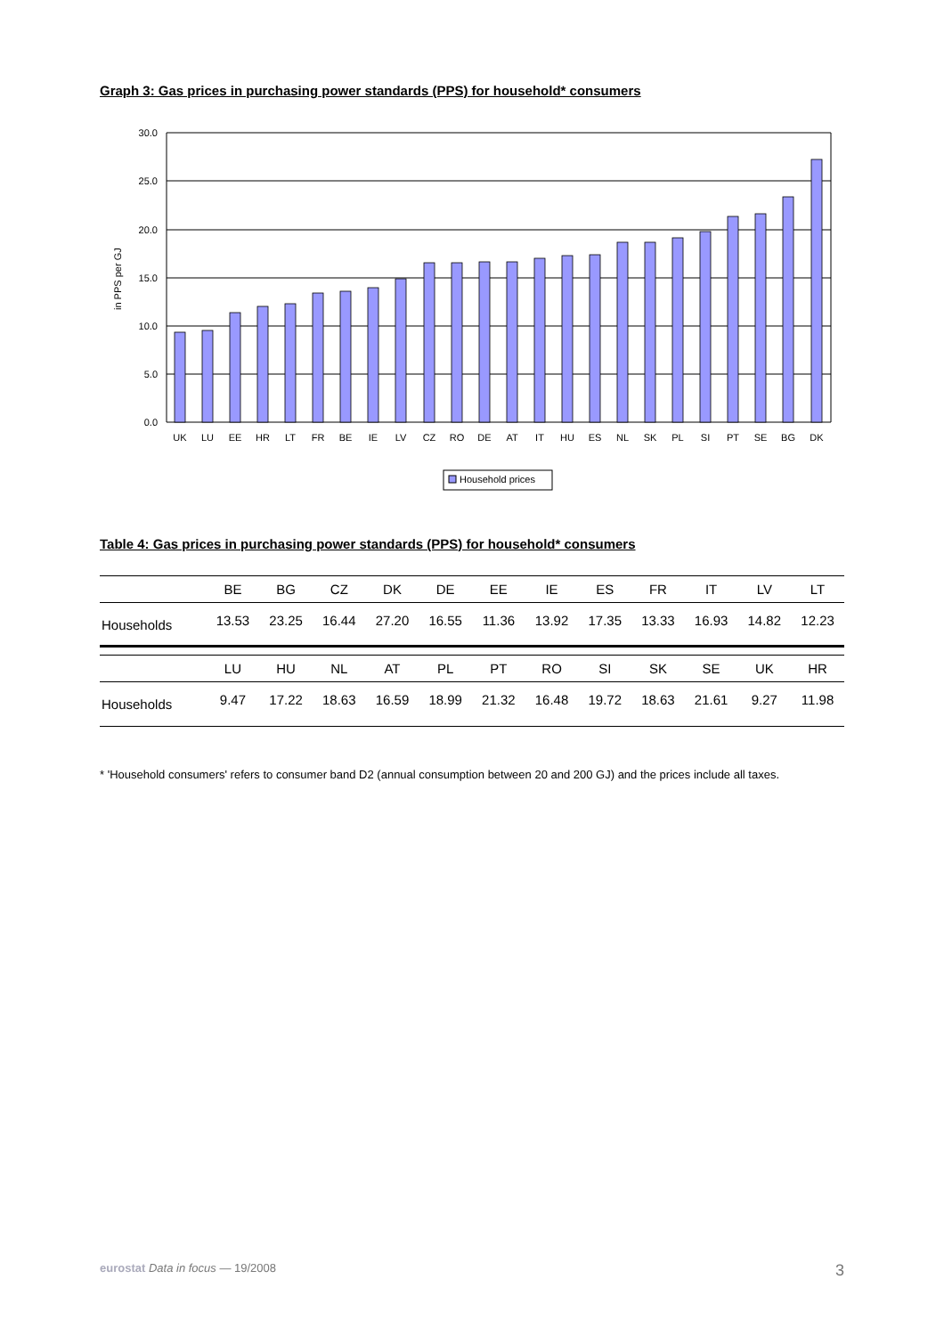Graph 3: Gas prices in purchasing power standards (PPS) for household* consumers
30.0
25.0
20.0
15.0
10.0
5.0
0.0
in PPS per GJ
UK
LU
EE
HR
LT
FR
BE
IE
LV
CZ
RO
DE
AT
IT
HU
ES
NL
SK
PL
SI
PT
SE
BG
DK
Household prices
Table 4: Gas prices in purchasing power standards (PPS) for household* consumers
| | BE | BG | CZ | DK | DE | EE | IE | ES | FR | IT | LV | LT |
| --- | --- | --- | --- | --- | --- | --- | --- | --- | --- | --- | --- | --- |
| Households | 13.53 | 23.25 | 16.44 | 27.20 | 16.55 | 11.36 | 13.92 | 17.35 | 13.33 | 16.93 | 14.82 | 12.23 |
| | LU | HU | NL | AT | PL | PT | RO | SI | SK | SE | UK | HR |
| Households | 9.47 | 17.22 | 18.63 | 16.59 | 18.99 | 21.32 | 16.48 | 19.72 | 18.63 | 21.61 | 9.27 | 11.98 |
* 'Household consumers' refers to consumer band D2 (annual consumption between 20 and 200 GJ) and the prices include all taxes.
eurostat Data in focus — 19/2008 3